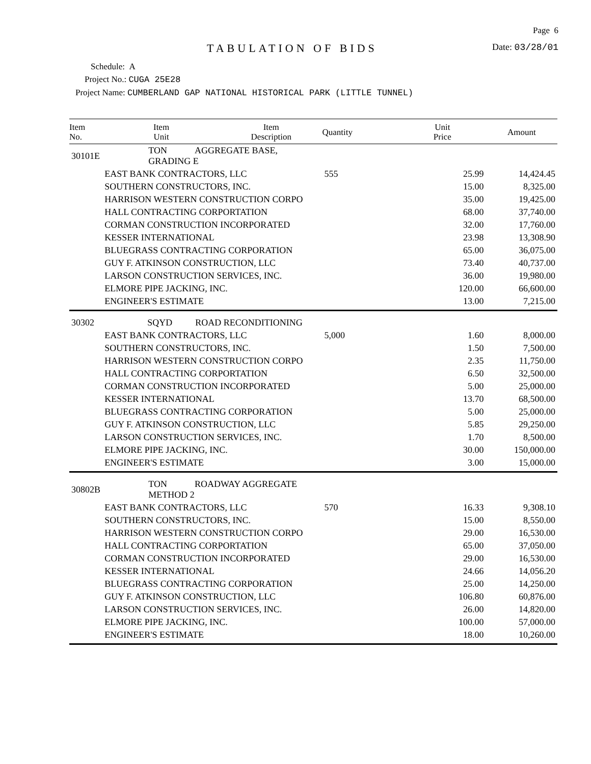Page 6
TABULATION OF BIDS
Date: 03/28/01
Schedule: A
Project No.: CUGA 25E28
Project Name: CUMBERLAND GAP NATIONAL HISTORICAL PARK (LITTLE TUNNEL)
| Item No. | Item Unit | Item Description | Quantity | Unit Price | Amount |
| --- | --- | --- | --- | --- | --- |
| 30101E | TON AGGREGATE BASE, GRADING E | | | | |
| | EAST BANK CONTRACTORS, LLC | | 555 | 25.99 | 14,424.45 |
| | SOUTHERN CONSTRUCTORS, INC. | | | 15.00 | 8,325.00 |
| | HARRISON WESTERN CONSTRUCTION CORPO | | | 35.00 | 19,425.00 |
| | HALL CONTRACTING CORPORTATION | | | 68.00 | 37,740.00 |
| | CORMAN CONSTRUCTION INCORPORATED | | | 32.00 | 17,760.00 |
| | KESSER INTERNATIONAL | | | 23.98 | 13,308.90 |
| | BLUEGRASS CONTRACTING CORPORATION | | | 65.00 | 36,075.00 |
| | GUY F. ATKINSON CONSTRUCTION, LLC | | | 73.40 | 40,737.00 |
| | LARSON CONSTRUCTION SERVICES, INC. | | | 36.00 | 19,980.00 |
| | ELMORE PIPE JACKING, INC. | | | 120.00 | 66,600.00 |
| | ENGINEER'S ESTIMATE | | | 13.00 | 7,215.00 |
| 30302 | SQYD ROAD RECONDITIONING | | | | |
| | EAST BANK CONTRACTORS, LLC | | 5,000 | 1.60 | 8,000.00 |
| | SOUTHERN CONSTRUCTORS, INC. | | | 1.50 | 7,500.00 |
| | HARRISON WESTERN CONSTRUCTION CORPO | | | 2.35 | 11,750.00 |
| | HALL CONTRACTING CORPORTATION | | | 6.50 | 32,500.00 |
| | CORMAN CONSTRUCTION INCORPORATED | | | 5.00 | 25,000.00 |
| | KESSER INTERNATIONAL | | | 13.70 | 68,500.00 |
| | BLUEGRASS CONTRACTING CORPORATION | | | 5.00 | 25,000.00 |
| | GUY F. ATKINSON CONSTRUCTION, LLC | | | 5.85 | 29,250.00 |
| | LARSON CONSTRUCTION SERVICES, INC. | | | 1.70 | 8,500.00 |
| | ELMORE PIPE JACKING, INC. | | | 30.00 | 150,000.00 |
| | ENGINEER'S ESTIMATE | | | 3.00 | 15,000.00 |
| 30802B | TON ROADWAY AGGREGATE METHOD 2 | | | | |
| | EAST BANK CONTRACTORS, LLC | | 570 | 16.33 | 9,308.10 |
| | SOUTHERN CONSTRUCTORS, INC. | | | 15.00 | 8,550.00 |
| | HARRISON WESTERN CONSTRUCTION CORPO | | | 29.00 | 16,530.00 |
| | HALL CONTRACTING CORPORTATION | | | 65.00 | 37,050.00 |
| | CORMAN CONSTRUCTION INCORPORATED | | | 29.00 | 16,530.00 |
| | KESSER INTERNATIONAL | | | 24.66 | 14,056.20 |
| | BLUEGRASS CONTRACTING CORPORATION | | | 25.00 | 14,250.00 |
| | GUY F. ATKINSON CONSTRUCTION, LLC | | | 106.80 | 60,876.00 |
| | LARSON CONSTRUCTION SERVICES, INC. | | | 26.00 | 14,820.00 |
| | ELMORE PIPE JACKING, INC. | | | 100.00 | 57,000.00 |
| | ENGINEER'S ESTIMATE | | | 18.00 | 10,260.00 |